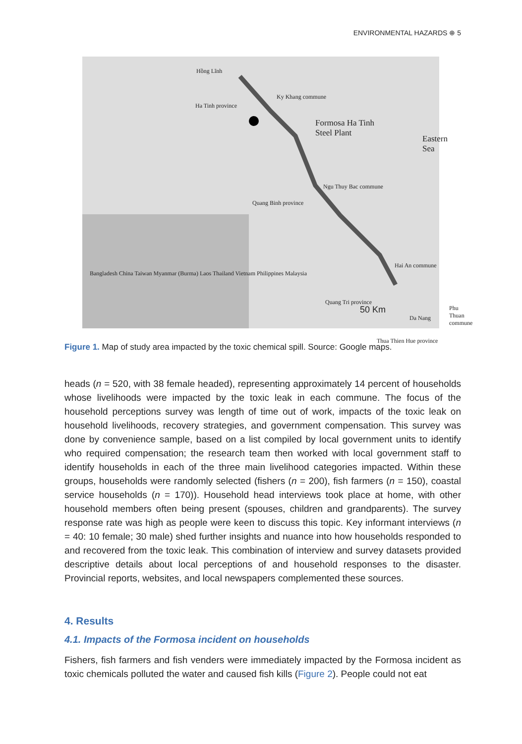ENVIRONMENTAL HAZARDS ⊕ 5
Hồng Lĩnh
Ha Tinh province
Ky Khang commune
Formosa Ha Tinh
Steel Plant
Eastern Sea
Ngu Thuy Bac commune
Quang Binh province
Hai An commune
Quang Tri province
Phu Thuan commune
Thua Thien Hue province
Bangladesh China Taiwan Myanmar (Burma) Laos Thailand Vietnam Philippines Malaysia
50 Km
Da Nang
Figure 1. Map of study area impacted by the toxic chemical spill. Source: Google maps.
heads (n = 520, with 38 female headed), representing approximately 14 percent of households whose livelihoods were impacted by the toxic leak in each commune. The focus of the household perceptions survey was length of time out of work, impacts of the toxic leak on household livelihoods, recovery strategies, and government compensation. This survey was done by convenience sample, based on a list compiled by local government units to identify who required compensation; the research team then worked with local government staff to identify households in each of the three main livelihood categories impacted. Within these groups, households were randomly selected (fishers (n = 200), fish farmers (n = 150), coastal service households (n = 170)). Household head interviews took place at home, with other household members often being present (spouses, children and grandparents). The survey response rate was high as people were keen to discuss this topic. Key informant interviews (n = 40: 10 female; 30 male) shed further insights and nuance into how households responded to and recovered from the toxic leak. This combination of interview and survey datasets provided descriptive details about local perceptions of and household responses to the disaster. Provincial reports, websites, and local newspapers complemented these sources.
4. Results
4.1. Impacts of the Formosa incident on households
Fishers, fish farmers and fish venders were immediately impacted by the Formosa incident as toxic chemicals polluted the water and caused fish kills (Figure 2). People could not eat